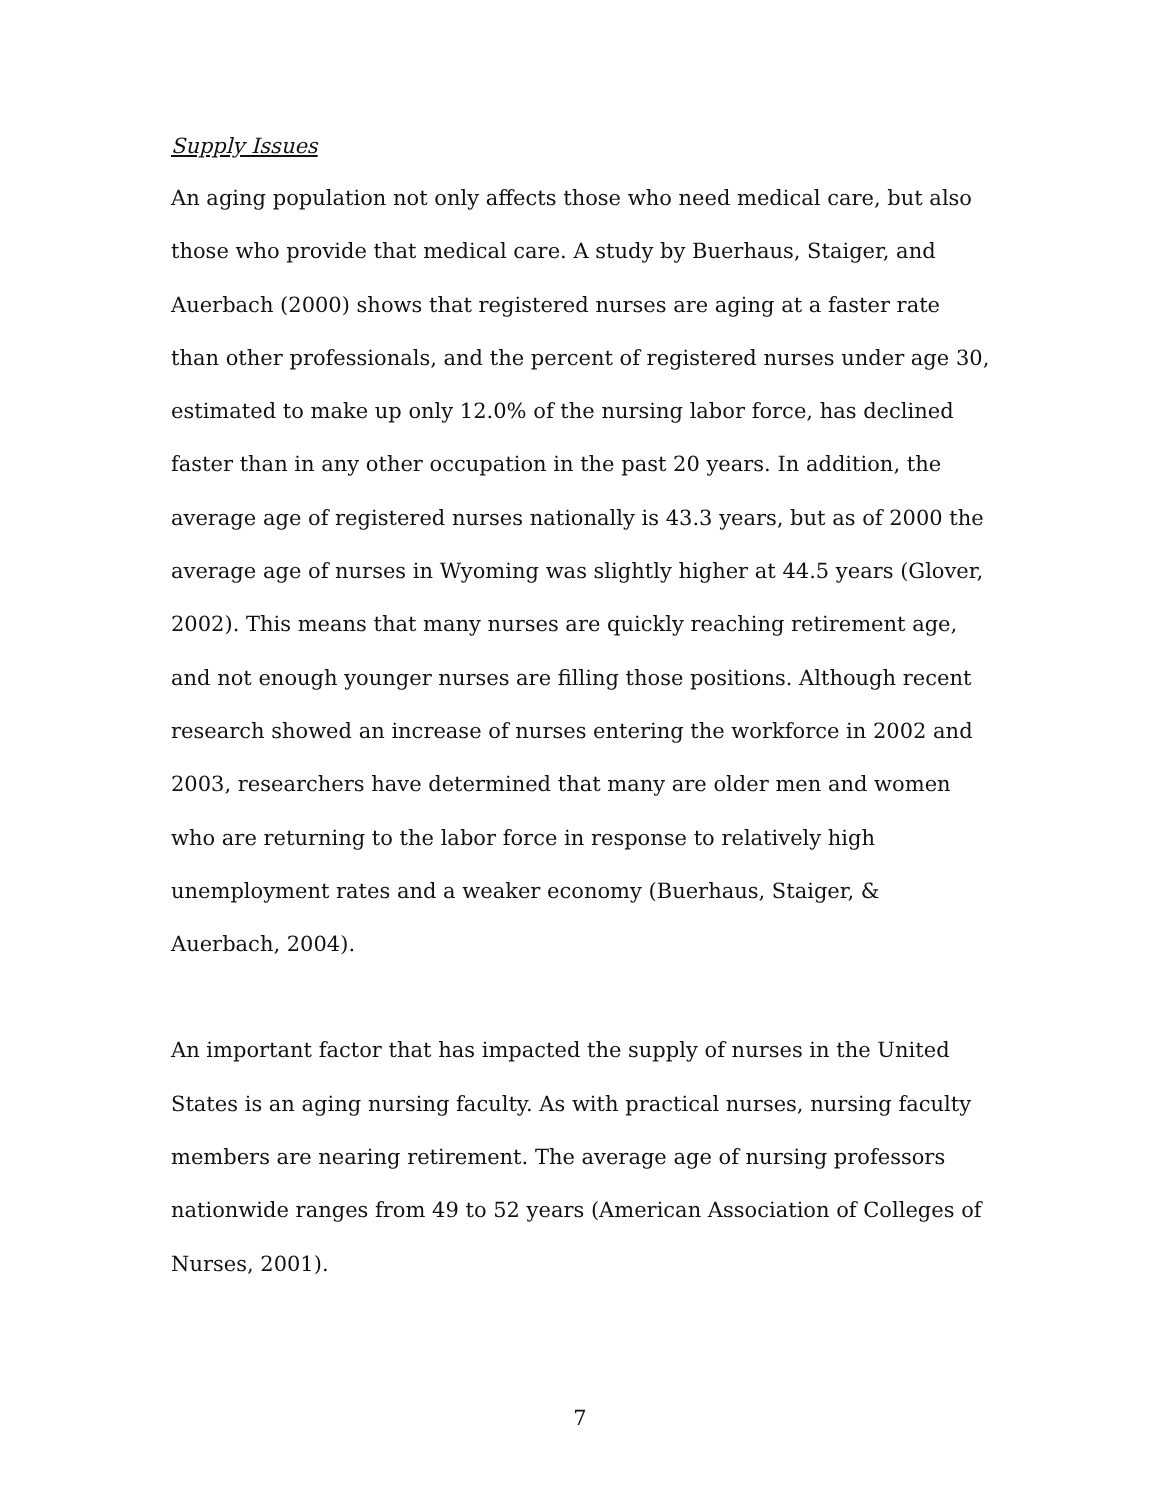Supply Issues
An aging population not only affects those who need medical care, but also those who provide that medical care. A study by Buerhaus, Staiger, and Auerbach (2000) shows that registered nurses are aging at a faster rate than other professionals, and the percent of registered nurses under age 30, estimated to make up only 12.0% of the nursing labor force, has declined faster than in any other occupation in the past 20 years. In addition, the average age of registered nurses nationally is 43.3 years, but as of 2000 the average age of nurses in Wyoming was slightly higher at 44.5 years (Glover, 2002). This means that many nurses are quickly reaching retirement age, and not enough younger nurses are filling those positions. Although recent research showed an increase of nurses entering the workforce in 2002 and 2003, researchers have determined that many are older men and women who are returning to the labor force in response to relatively high unemployment rates and a weaker economy (Buerhaus, Staiger, & Auerbach, 2004).
An important factor that has impacted the supply of nurses in the United States is an aging nursing faculty. As with practical nurses, nursing faculty members are nearing retirement. The average age of nursing professors nationwide ranges from 49 to 52 years (American Association of Colleges of Nurses, 2001).
7